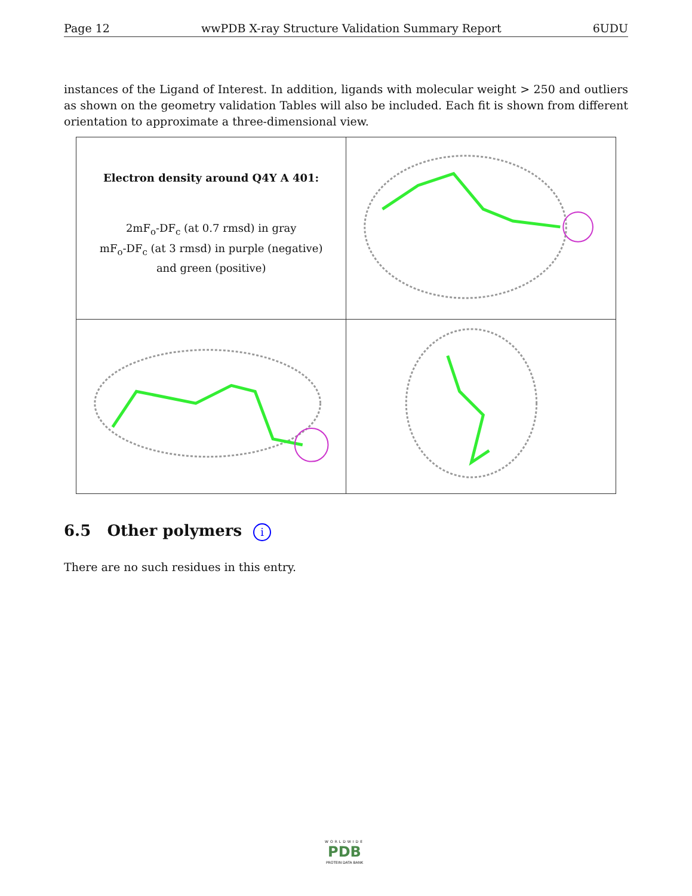Page 12 wwPDB X-ray Structure Validation Summary Report 6UDU
instances of the Ligand of Interest. In addition, ligands with molecular weight > 250 and outliers as shown on the geometry validation Tables will also be included. Each fit is shown from different orientation to approximate a three-dimensional view.
| Electron density around Q4Y A 401: 2mF<sub>o</sub>-DF<sub>c</sub> (at 0.7 rmsd) in gray mF<sub>o</sub>-DF<sub>c</sub> (at 3 rmsd) in purple (negative) and green (positive) | |
6.5 Other polymers i
There are no such residues in this entry.
WORLDWIDE
PDB
PROTEIN DATA BANK